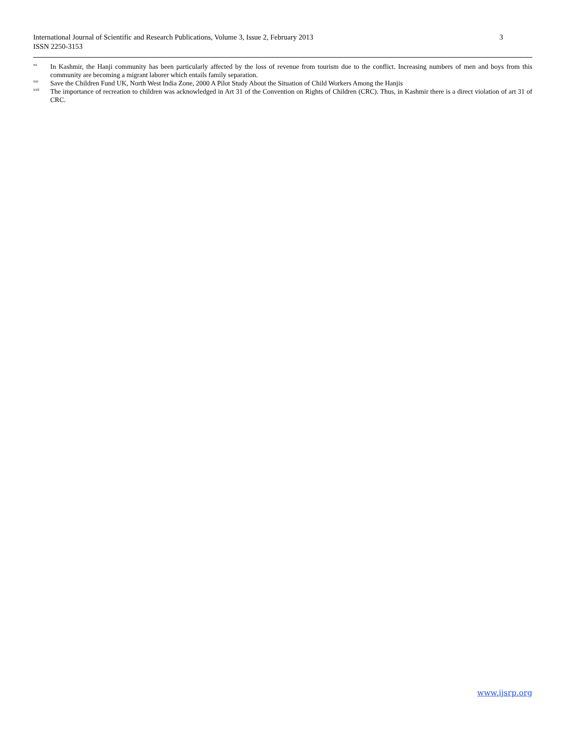International Journal of Scientific and Research Publications, Volume 3, Issue 2, February 2013 3
ISSN 2250-3153
<sup>xx</sup>
In Kashmir, the Hanji community has been particularly affected by the loss of revenue from tourism due to the conflict. Increasing numbers of men and boys from this community are becoming a migrant laborer which entails family separation.
<sup>xxi</sup>
Save the Children Fund UK, North West India Zone, 2000 A Pilot Study About the Situation of Child Workers Among the Hanjis
<sup>xxii</sup>
The importance of recreation to children was acknowledged in Art 31 of the Convention on Rights of Children (CRC). Thus, in Kashmir there is a direct violation of art 31 of CRC.
www.ijsrp.org